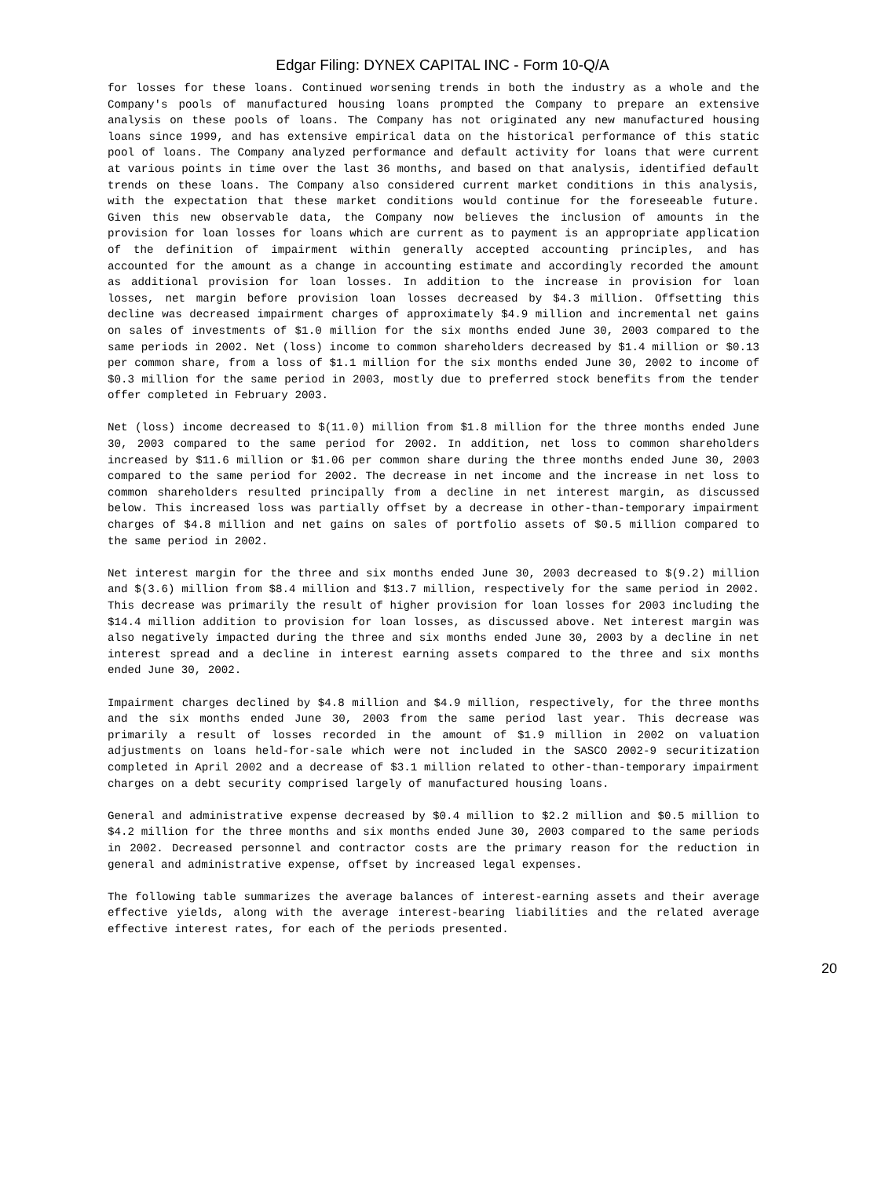Edgar Filing: DYNEX CAPITAL INC - Form 10-Q/A
for losses for these loans. Continued worsening trends in both the industry as a whole and the Company's pools of manufactured housing loans prompted the Company to prepare an extensive analysis on these pools of loans. The Company has not originated any new manufactured housing loans since 1999, and has extensive empirical data on the historical performance of this static pool of loans. The Company analyzed performance and default activity for loans that were current at various points in time over the last 36 months, and based on that analysis, identified default trends on these loans. The Company also considered current market conditions in this analysis, with the expectation that these market conditions would continue for the foreseeable future. Given this new observable data, the Company now believes the inclusion of amounts in the provision for loan losses for loans which are current as to payment is an appropriate application of the definition of impairment within generally accepted accounting principles, and has accounted for the amount as a change in accounting estimate and accordingly recorded the amount as additional provision for loan losses. In addition to the increase in provision for loan losses, net margin before provision loan losses decreased by $4.3 million. Offsetting this decline was decreased impairment charges of approximately $4.9 million and incremental net gains on sales of investments of $1.0 million for the six months ended June 30, 2003 compared to the same periods in 2002. Net (loss) income to common shareholders decreased by $1.4 million or $0.13 per common share, from a loss of $1.1 million for the six months ended June 30, 2002 to income of $0.3 million for the same period in 2003, mostly due to preferred stock benefits from the tender offer completed in February 2003.
Net (loss) income decreased to $(11.0) million from $1.8 million for the three months ended June 30, 2003 compared to the same period for 2002. In addition, net loss to common shareholders increased by $11.6 million or $1.06 per common share during the three months ended June 30, 2003 compared to the same period for 2002. The decrease in net income and the increase in net loss to common shareholders resulted principally from a decline in net interest margin, as discussed below. This increased loss was partially offset by a decrease in other-than-temporary impairment charges of $4.8 million and net gains on sales of portfolio assets of $0.5 million compared to the same period in 2002.
Net interest margin for the three and six months ended June 30, 2003 decreased to $(9.2) million and $(3.6) million from $8.4 million and $13.7 million, respectively for the same period in 2002. This decrease was primarily the result of higher provision for loan losses for 2003 including the $14.4 million addition to provision for loan losses, as discussed above. Net interest margin was also negatively impacted during the three and six months ended June 30, 2003 by a decline in net interest spread and a decline in interest earning assets compared to the three and six months ended June 30, 2002.
Impairment charges declined by $4.8 million and $4.9 million, respectively, for the three months and the six months ended June 30, 2003 from the same period last year. This decrease was primarily a result of losses recorded in the amount of $1.9 million in 2002 on valuation adjustments on loans held-for-sale which were not included in the SASCO 2002-9 securitization completed in April 2002 and a decrease of $3.1 million related to other-than-temporary impairment charges on a debt security comprised largely of manufactured housing loans.
General and administrative expense decreased by $0.4 million to $2.2 million and $0.5 million to $4.2 million for the three months and six months ended June 30, 2003 compared to the same periods in 2002. Decreased personnel and contractor costs are the primary reason for the reduction in general and administrative expense, offset by increased legal expenses.
The following table summarizes the average balances of interest-earning assets and their average effective yields, along with the average interest-bearing liabilities and the related average effective interest rates, for each of the periods presented.
20